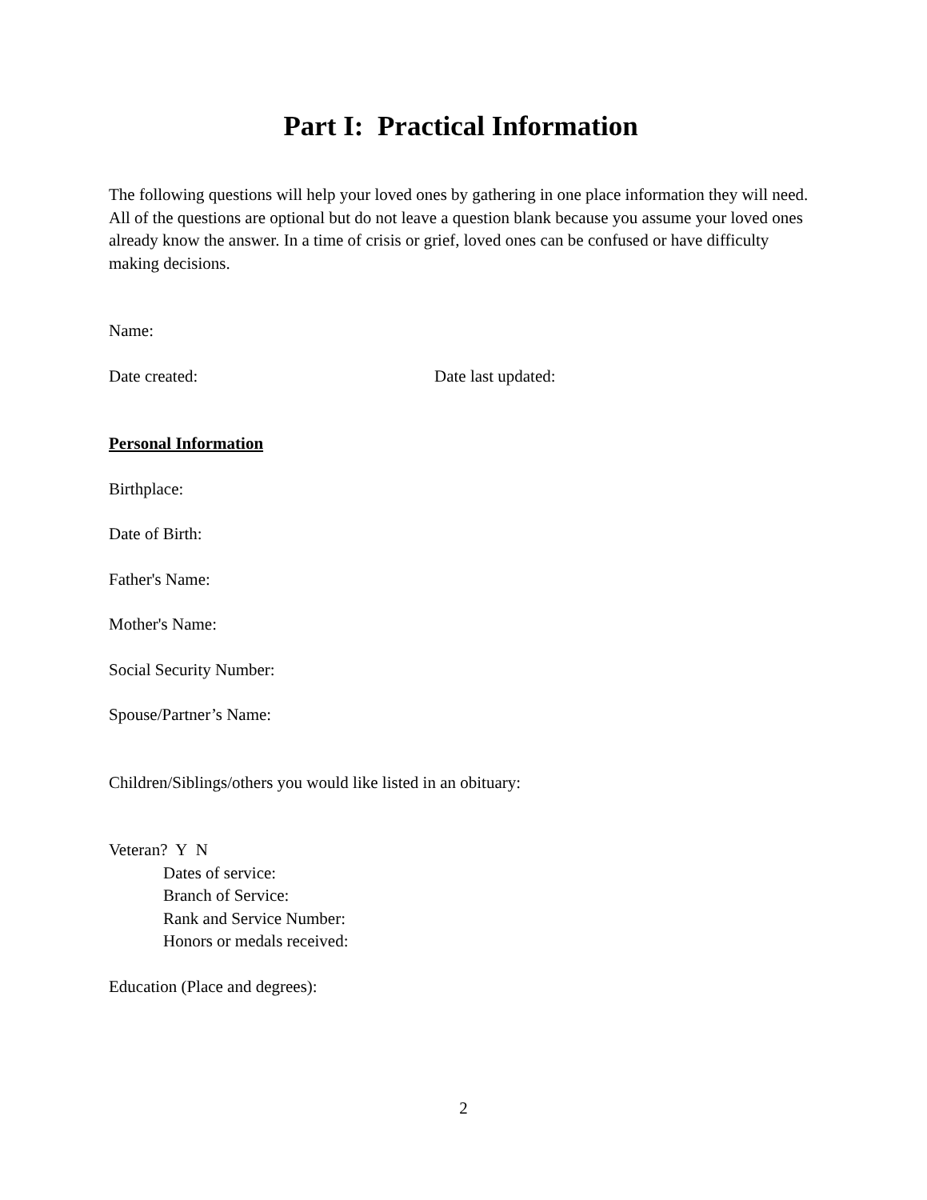Part I: Practical Information
The following questions will help your loved ones by gathering in one place information they will need. All of the questions are optional but do not leave a question blank because you assume your loved ones already know the answer. In a time of crisis or grief, loved ones can be confused or have difficulty making decisions.
Name:
Date created: Date last updated:
Personal Information
Birthplace:
Date of Birth:
Father's Name:
Mother's Name:
Social Security Number:
Spouse/Partner’s Name:
Children/Siblings/others you would like listed in an obituary:
Veteran? Y N
Dates of service:
Branch of Service:
Rank and Service Number:
Honors or medals received:
Education (Place and degrees):
2